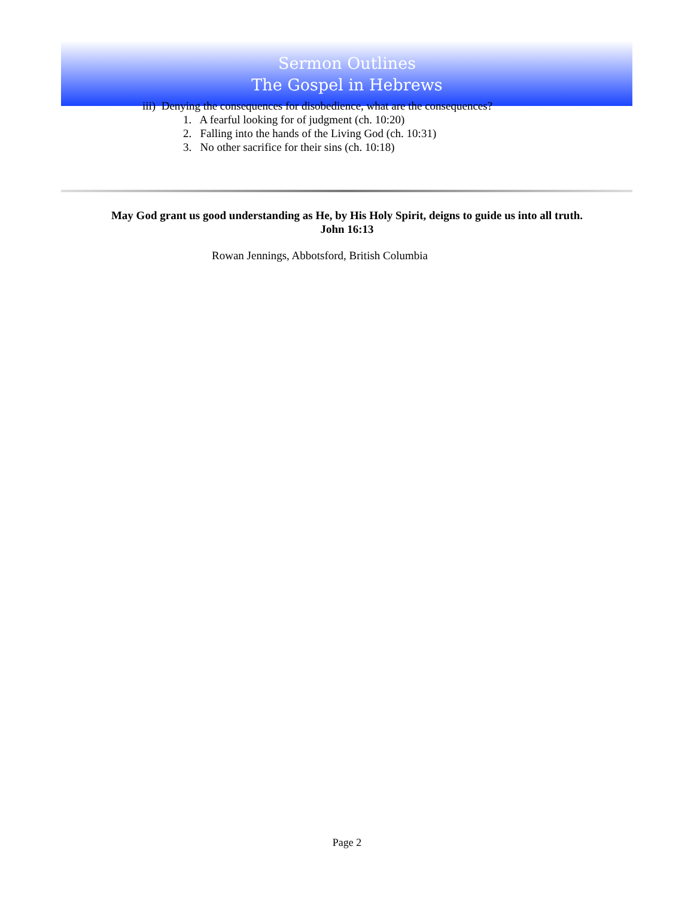Sermon Outlines
The Gospel in Hebrews
iii) Denying the consequences for disobedience, what are the consequences?
1. A fearful looking for of judgment (ch. 10:20)
2. Falling into the hands of the Living God (ch. 10:31)
3. No other sacrifice for their sins (ch. 10:18)
May God grant us good understanding as He, by His Holy Spirit, deigns to guide us into all truth.
John 16:13
Rowan Jennings, Abbotsford, British Columbia
Page 2